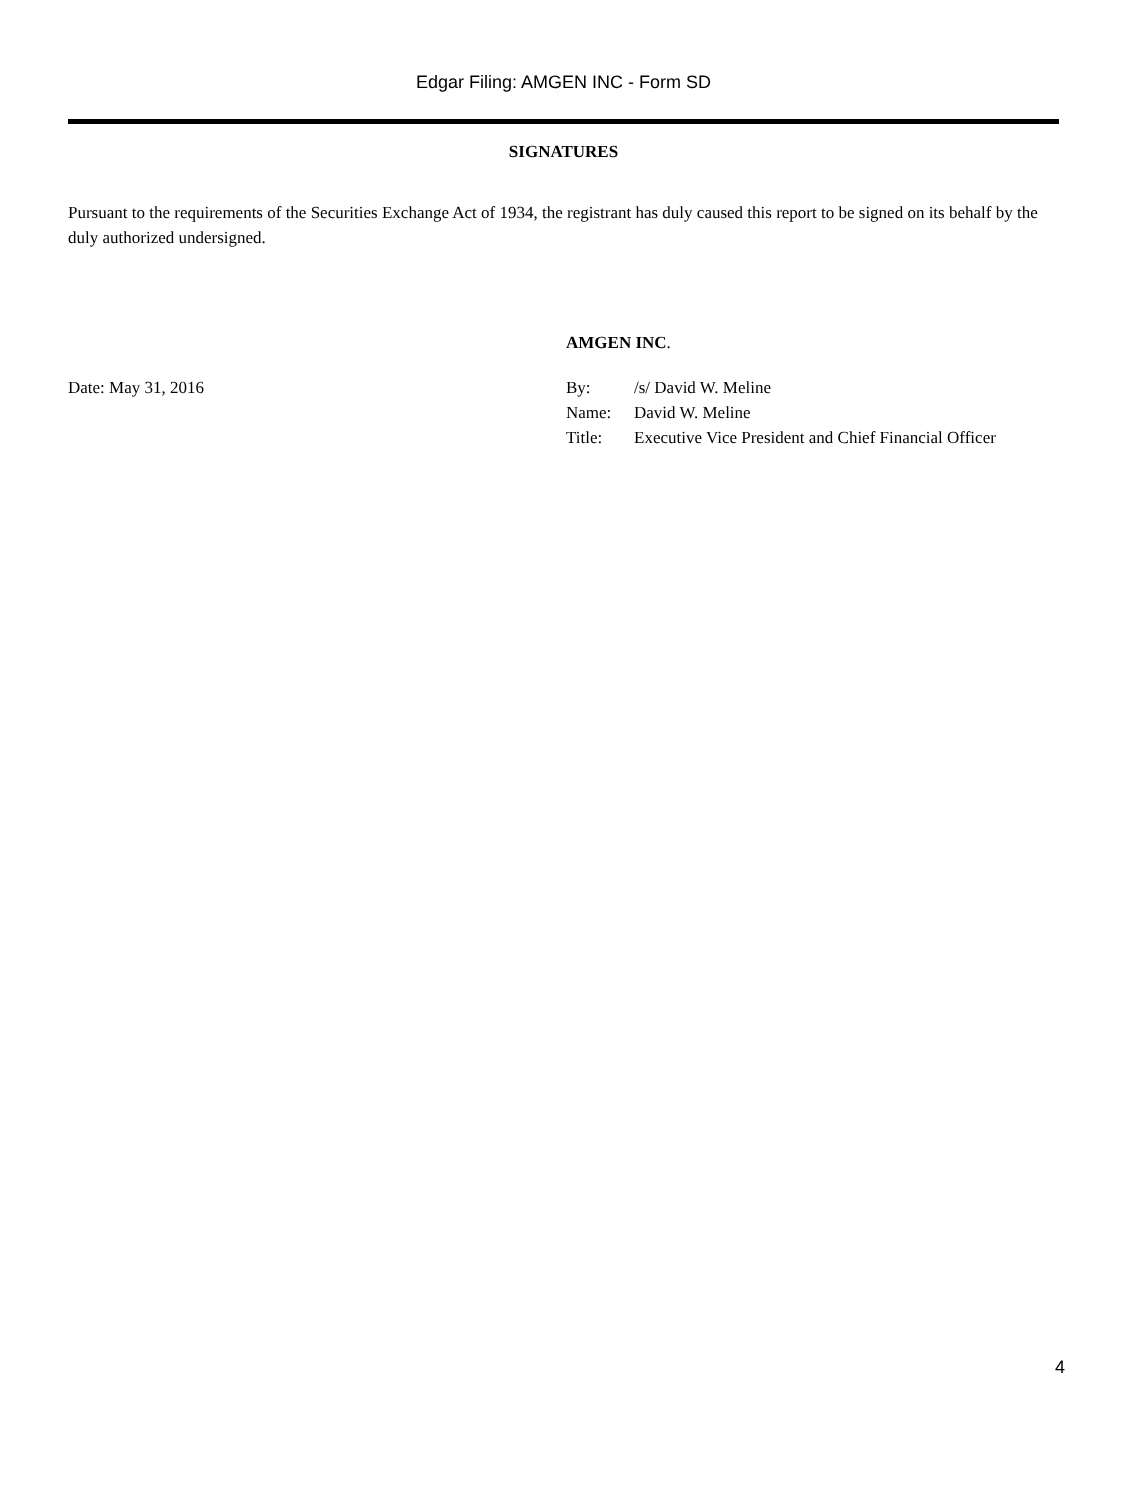Edgar Filing: AMGEN INC - Form SD
SIGNATURES
Pursuant to the requirements of the Securities Exchange Act of 1934, the registrant has duly caused this report to be signed on its behalf by the duly authorized undersigned.
AMGEN INC.
Date: May 31, 2016
| By: | /s/ David W. Meline |
| Name: | David W. Meline |
| Title: | Executive Vice President and Chief Financial Officer |
4